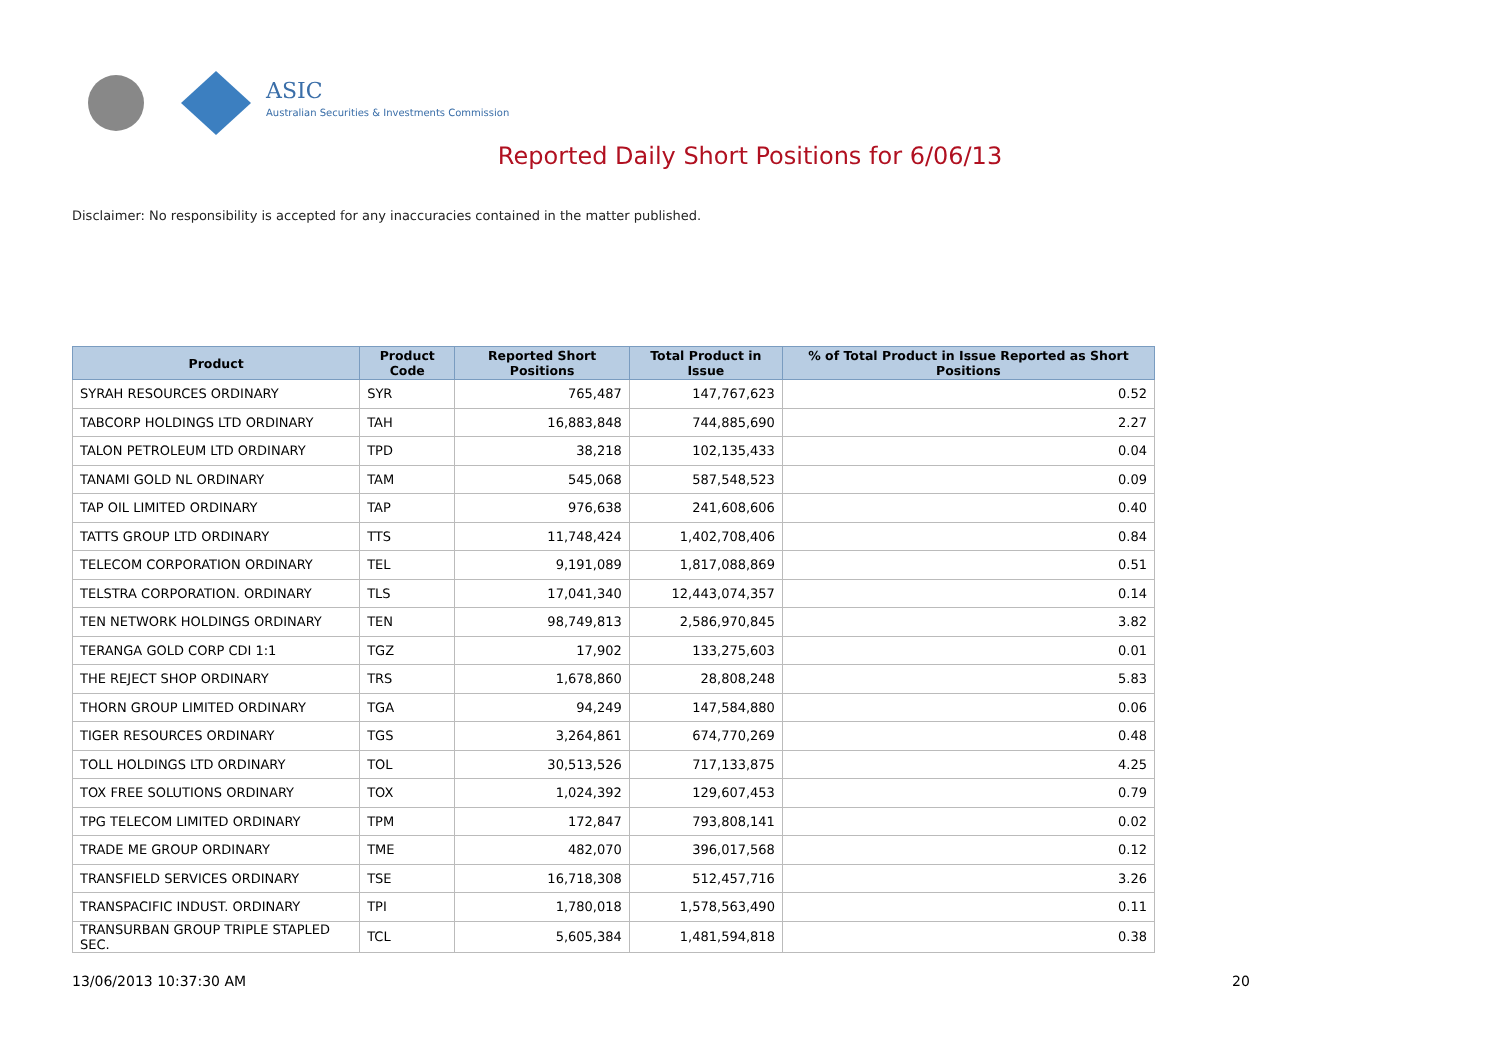ASIC
Australian Securities & Investments Commission
Reported Daily Short Positions for 6/06/13
Disclaimer: No responsibility is accepted for any inaccuracies contained in the matter published.
| Product | Product Code | Reported Short Positions | Total Product in Issue | % of Total Product in Issue Reported as Short Positions |
| --- | --- | --- | --- | --- |
| SYRAH RESOURCES ORDINARY | SYR | 765,487 | 147,767,623 | 0.52 |
| TABCORP HOLDINGS LTD ORDINARY | TAH | 16,883,848 | 744,885,690 | 2.27 |
| TALON PETROLEUM LTD ORDINARY | TPD | 38,218 | 102,135,433 | 0.04 |
| TANAMI GOLD NL ORDINARY | TAM | 545,068 | 587,548,523 | 0.09 |
| TAP OIL LIMITED ORDINARY | TAP | 976,638 | 241,608,606 | 0.40 |
| TATTS GROUP LTD ORDINARY | TTS | 11,748,424 | 1,402,708,406 | 0.84 |
| TELECOM CORPORATION ORDINARY | TEL | 9,191,089 | 1,817,088,869 | 0.51 |
| TELSTRA CORPORATION. ORDINARY | TLS | 17,041,340 | 12,443,074,357 | 0.14 |
| TEN NETWORK HOLDINGS ORDINARY | TEN | 98,749,813 | 2,586,970,845 | 3.82 |
| TERANGA GOLD CORP CDI 1:1 | TGZ | 17,902 | 133,275,603 | 0.01 |
| THE REJECT SHOP ORDINARY | TRS | 1,678,860 | 28,808,248 | 5.83 |
| THORN GROUP LIMITED ORDINARY | TGA | 94,249 | 147,584,880 | 0.06 |
| TIGER RESOURCES ORDINARY | TGS | 3,264,861 | 674,770,269 | 0.48 |
| TOLL HOLDINGS LTD ORDINARY | TOL | 30,513,526 | 717,133,875 | 4.25 |
| TOX FREE SOLUTIONS ORDINARY | TOX | 1,024,392 | 129,607,453 | 0.79 |
| TPG TELECOM LIMITED ORDINARY | TPM | 172,847 | 793,808,141 | 0.02 |
| TRADE ME GROUP ORDINARY | TME | 482,070 | 396,017,568 | 0.12 |
| TRANSFIELD SERVICES ORDINARY | TSE | 16,718,308 | 512,457,716 | 3.26 |
| TRANSPACIFIC INDUST. ORDINARY | TPI | 1,780,018 | 1,578,563,490 | 0.11 |
| TRANSURBAN GROUP TRIPLE STAPLED SEC. | TCL | 5,605,384 | 1,481,594,818 | 0.38 |
13/06/2013 10:37:30 AM 20